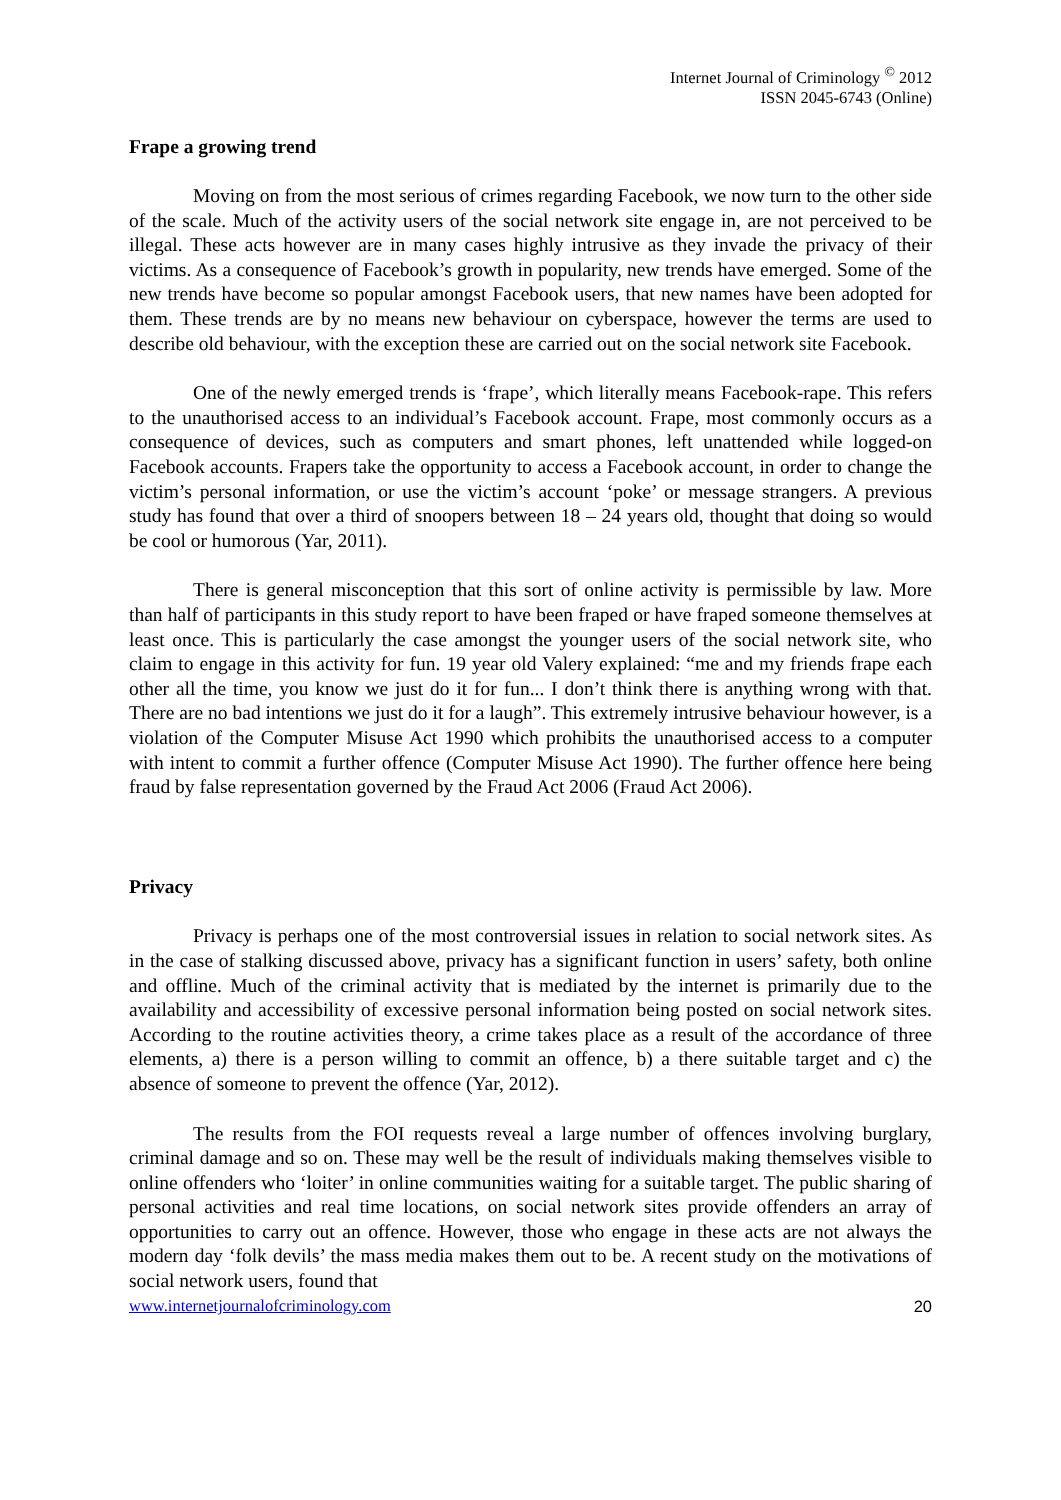Internet Journal of Criminology <sup>©</sup> 2012
ISSN 2045-6743 (Online)
Frape a growing trend
Moving on from the most serious of crimes regarding Facebook, we now turn to the other side of the scale. Much of the activity users of the social network site engage in, are not perceived to be illegal. These acts however are in many cases highly intrusive as they invade the privacy of their victims. As a consequence of Facebook’s growth in popularity, new trends have emerged. Some of the new trends have become so popular amongst Facebook users, that new names have been adopted for them. These trends are by no means new behaviour on cyberspace, however the terms are used to describe old behaviour, with the exception these are carried out on the social network site Facebook.
One of the newly emerged trends is ‘frape’, which literally means Facebook-rape. This refers to the unauthorised access to an individual’s Facebook account. Frape, most commonly occurs as a consequence of devices, such as computers and smart phones, left unattended while logged-on Facebook accounts. Frapers take the opportunity to access a Facebook account, in order to change the victim’s personal information, or use the victim’s account ‘poke’ or message strangers. A previous study has found that over a third of snoopers between 18 – 24 years old, thought that doing so would be cool or humorous (Yar, 2011).
There is general misconception that this sort of online activity is permissible by law. More than half of participants in this study report to have been fraped or have fraped someone themselves at least once. This is particularly the case amongst the younger users of the social network site, who claim to engage in this activity for fun. 19 year old Valery explained: “me and my friends frape each other all the time, you know we just do it for fun... I don’t think there is anything wrong with that. There are no bad intentions we just do it for a laugh”. This extremely intrusive behaviour however, is a violation of the Computer Misuse Act 1990 which prohibits the unauthorised access to a computer with intent to commit a further offence (Computer Misuse Act 1990). The further offence here being fraud by false representation governed by the Fraud Act 2006 (Fraud Act 2006).
Privacy
Privacy is perhaps one of the most controversial issues in relation to social network sites. As in the case of stalking discussed above, privacy has a significant function in users’ safety, both online and offline. Much of the criminal activity that is mediated by the internet is primarily due to the availability and accessibility of excessive personal information being posted on social network sites. According to the routine activities theory, a crime takes place as a result of the accordance of three elements, a) there is a person willing to commit an offence, b) a there suitable target and c) the absence of someone to prevent the offence (Yar, 2012).
The results from the FOI requests reveal a large number of offences involving burglary, criminal damage and so on. These may well be the result of individuals making themselves visible to online offenders who ‘loiter’ in online communities waiting for a suitable target. The public sharing of personal activities and real time locations, on social network sites provide offenders an array of opportunities to carry out an offence. However, those who engage in these acts are not always the modern day ‘folk devils’ the mass media makes them out to be. A recent study on the motivations of social network users, found that
www.internetjournalofcriminology.com 20